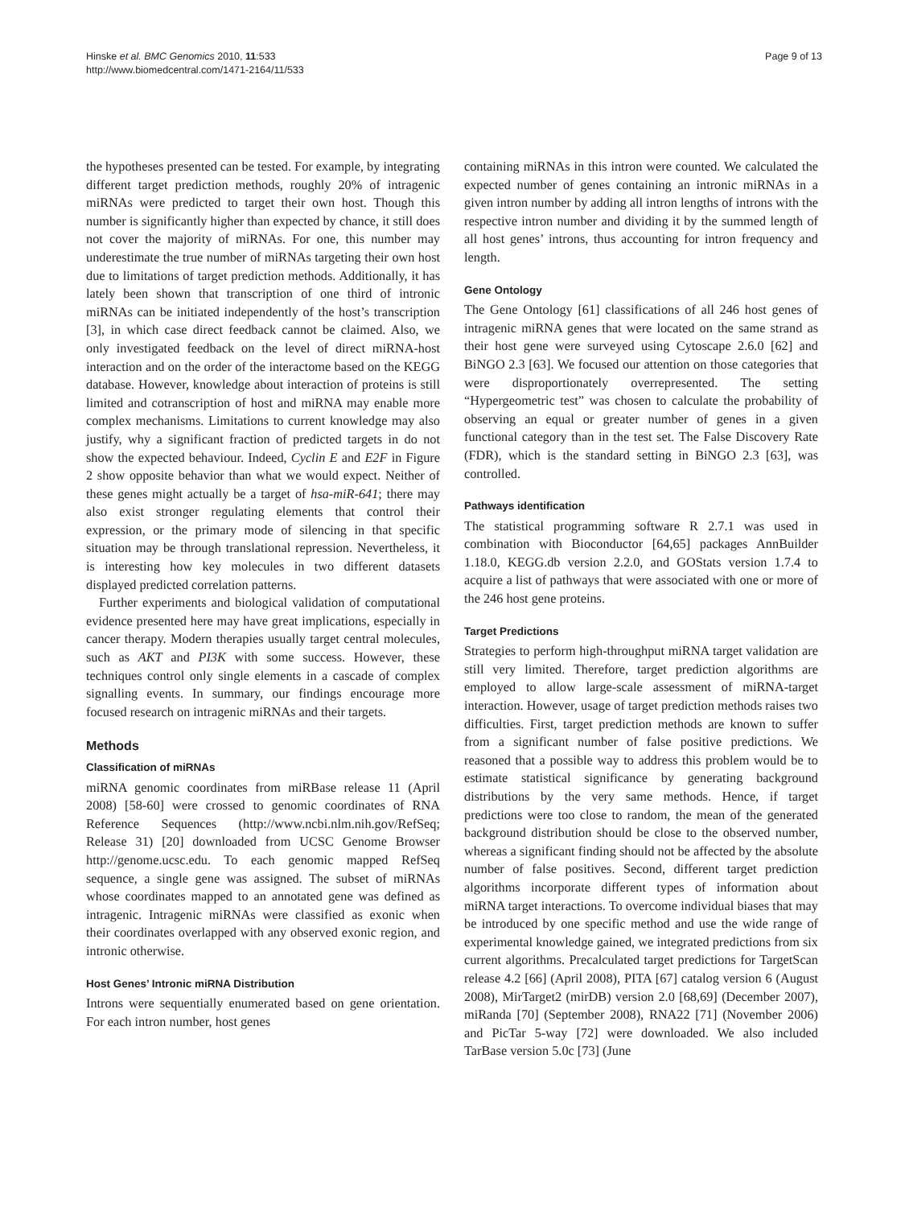Hinske et al. BMC Genomics 2010, 11:533
http://www.biomedcentral.com/1471-2164/11/533
Page 9 of 13
the hypotheses presented can be tested. For example, by integrating different target prediction methods, roughly 20% of intragenic miRNAs were predicted to target their own host. Though this number is significantly higher than expected by chance, it still does not cover the majority of miRNAs. For one, this number may underestimate the true number of miRNAs targeting their own host due to limitations of target prediction methods. Additionally, it has lately been shown that transcription of one third of intronic miRNAs can be initiated independently of the host’s transcription [3], in which case direct feedback cannot be claimed. Also, we only investigated feedback on the level of direct miRNA-host interaction and on the order of the interactome based on the KEGG database. However, knowledge about interaction of proteins is still limited and cotranscription of host and miRNA may enable more complex mechanisms. Limitations to current knowledge may also justify, why a significant fraction of predicted targets in do not show the expected behaviour. Indeed, Cyclin E and E2F in Figure 2 show opposite behavior than what we would expect. Neither of these genes might actually be a target of hsa-miR-641; there may also exist stronger regulating elements that control their expression, or the primary mode of silencing in that specific situation may be through translational repression. Nevertheless, it is interesting how key molecules in two different datasets displayed predicted correlation patterns.
Further experiments and biological validation of computational evidence presented here may have great implications, especially in cancer therapy. Modern therapies usually target central molecules, such as AKT and PI3K with some success. However, these techniques control only single elements in a cascade of complex signalling events. In summary, our findings encourage more focused research on intragenic miRNAs and their targets.
Methods
Classification of miRNAs
miRNA genomic coordinates from miRBase release 11 (April 2008) [58-60] were crossed to genomic coordinates of RNA Reference Sequences (http://www.ncbi.nlm.nih.gov/RefSeq; Release 31) [20] downloaded from UCSC Genome Browser http://genome.ucsc.edu. To each genomic mapped RefSeq sequence, a single gene was assigned. The subset of miRNAs whose coordinates mapped to an annotated gene was defined as intragenic. Intragenic miRNAs were classified as exonic when their coordinates overlapped with any observed exonic region, and intronic otherwise.
Host Genes’ Intronic miRNA Distribution
Introns were sequentially enumerated based on gene orientation. For each intron number, host genes
containing miRNAs in this intron were counted. We calculated the expected number of genes containing an intronic miRNAs in a given intron number by adding all intron lengths of introns with the respective intron number and dividing it by the summed length of all host genes’ introns, thus accounting for intron frequency and length.
Gene Ontology
The Gene Ontology [61] classifications of all 246 host genes of intragenic miRNA genes that were located on the same strand as their host gene were surveyed using Cytoscape 2.6.0 [62] and BiNGO 2.3 [63]. We focused our attention on those categories that were disproportionately overrepresented. The setting “Hypergeometric test” was chosen to calculate the probability of observing an equal or greater number of genes in a given functional category than in the test set. The False Discovery Rate (FDR), which is the standard setting in BiNGO 2.3 [63], was controlled.
Pathways identification
The statistical programming software R 2.7.1 was used in combination with Bioconductor [64,65] packages AnnBuilder 1.18.0, KEGG.db version 2.2.0, and GOStats version 1.7.4 to acquire a list of pathways that were associated with one or more of the 246 host gene proteins.
Target Predictions
Strategies to perform high-throughput miRNA target validation are still very limited. Therefore, target prediction algorithms are employed to allow large-scale assessment of miRNA-target interaction. However, usage of target prediction methods raises two difficulties. First, target prediction methods are known to suffer from a significant number of false positive predictions. We reasoned that a possible way to address this problem would be to estimate statistical significance by generating background distributions by the very same methods. Hence, if target predictions were too close to random, the mean of the generated background distribution should be close to the observed number, whereas a significant finding should not be affected by the absolute number of false positives. Second, different target prediction algorithms incorporate different types of information about miRNA target interactions. To overcome individual biases that may be introduced by one specific method and use the wide range of experimental knowledge gained, we integrated predictions from six current algorithms. Precalculated target predictions for TargetScan release 4.2 [66] (April 2008), PITA [67] catalog version 6 (August 2008), MirTarget2 (mirDB) version 2.0 [68,69] (December 2007), miRanda [70] (September 2008), RNA22 [71] (November 2006) and PicTar 5-way [72] were downloaded. We also included TarBase version 5.0c [73] (June